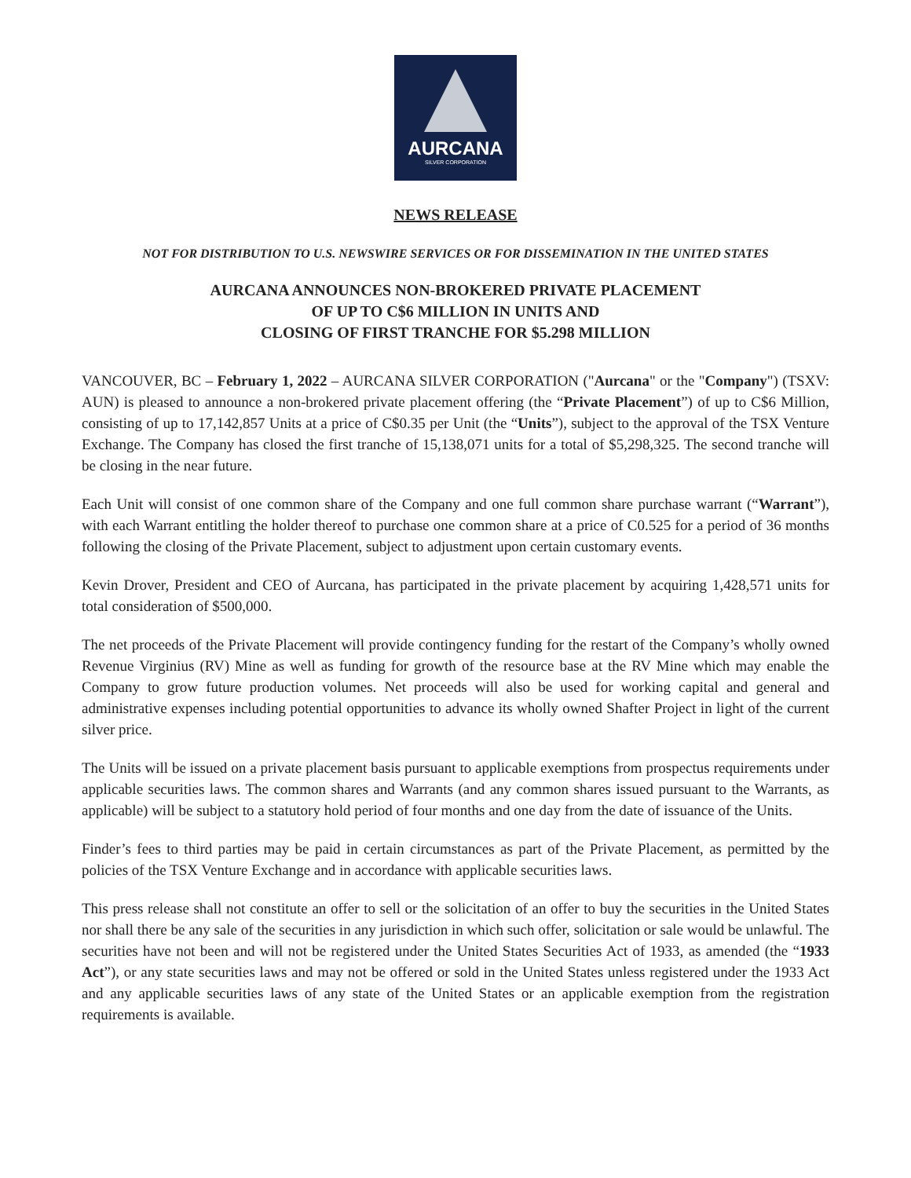AURCANA
SILVER CORPORATION
NEWS RELEASE
NOT FOR DISTRIBUTION TO U.S. NEWSWIRE SERVICES OR FOR DISSEMINATION IN THE UNITED STATES
AURCANA ANNOUNCES NON-BROKERED PRIVATE PLACEMENT
OF UP TO C$6 MILLION IN UNITS AND
CLOSING OF FIRST TRANCHE FOR $5.298 MILLION
VANCOUVER, BC – February 1, 2022 – AURCANA SILVER CORPORATION ("Aurcana" or the "Company") (TSXV: AUN) is pleased to announce a non-brokered private placement offering (the “Private Placement”) of up to C$6 Million, consisting of up to 17,142,857 Units at a price of C$0.35 per Unit (the “Units”), subject to the approval of the TSX Venture Exchange. The Company has closed the first tranche of 15,138,071 units for a total of $5,298,325. The second tranche will be closing in the near future.
Each Unit will consist of one common share of the Company and one full common share purchase warrant (“Warrant”), with each Warrant entitling the holder thereof to purchase one common share at a price of C0.525 for a period of 36 months following the closing of the Private Placement, subject to adjustment upon certain customary events.
Kevin Drover, President and CEO of Aurcana, has participated in the private placement by acquiring 1,428,571 units for total consideration of $500,000.
The net proceeds of the Private Placement will provide contingency funding for the restart of the Company’s wholly owned Revenue Virginius (RV) Mine as well as funding for growth of the resource base at the RV Mine which may enable the Company to grow future production volumes. Net proceeds will also be used for working capital and general and administrative expenses including potential opportunities to advance its wholly owned Shafter Project in light of the current silver price.
The Units will be issued on a private placement basis pursuant to applicable exemptions from prospectus requirements under applicable securities laws. The common shares and Warrants (and any common shares issued pursuant to the Warrants, as applicable) will be subject to a statutory hold period of four months and one day from the date of issuance of the Units.
Finder’s fees to third parties may be paid in certain circumstances as part of the Private Placement, as permitted by the policies of the TSX Venture Exchange and in accordance with applicable securities laws.
This press release shall not constitute an offer to sell or the solicitation of an offer to buy the securities in the United States nor shall there be any sale of the securities in any jurisdiction in which such offer, solicitation or sale would be unlawful. The securities have not been and will not be registered under the United States Securities Act of 1933, as amended (the “1933 Act”), or any state securities laws and may not be offered or sold in the United States unless registered under the 1933 Act and any applicable securities laws of any state of the United States or an applicable exemption from the registration requirements is available.